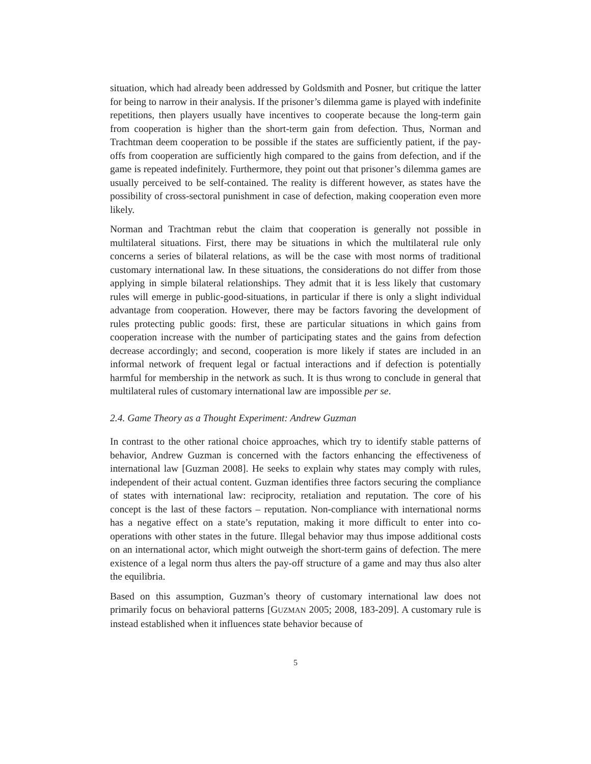situation, which had already been addressed by Goldsmith and Posner, but critique the latter for being to narrow in their analysis. If the prisoner’s dilemma game is played with indefinite repetitions, then players usually have incentives to cooperate because the long-term gain from cooperation is higher than the short-term gain from defection. Thus, Norman and Trachtman deem cooperation to be possible if the states are sufficiently patient, if the pay-offs from cooperation are sufficiently high compared to the gains from defection, and if the game is repeated indefinitely. Furthermore, they point out that prisoner’s dilemma games are usually perceived to be self-contained. The reality is different however, as states have the possibility of cross-sectoral punishment in case of defection, making cooperation even more likely.
Norman and Trachtman rebut the claim that cooperation is generally not possible in multilateral situations. First, there may be situations in which the multilateral rule only concerns a series of bilateral relations, as will be the case with most norms of traditional customary international law. In these situations, the considerations do not differ from those applying in simple bilateral relationships. They admit that it is less likely that customary rules will emerge in public-good-situations, in particular if there is only a slight individual advantage from cooperation. However, there may be factors favoring the development of rules protecting public goods: first, these are particular situations in which gains from cooperation increase with the number of participating states and the gains from defection decrease accordingly; and second, cooperation is more likely if states are included in an informal network of frequent legal or factual interactions and if defection is potentially harmful for membership in the network as such. It is thus wrong to conclude in general that multilateral rules of customary international law are impossible per se.
2.4. Game Theory as a Thought Experiment: Andrew Guzman
In contrast to the other rational choice approaches, which try to identify stable patterns of behavior, Andrew Guzman is concerned with the factors enhancing the effectiveness of international law [Guzman 2008]. He seeks to explain why states may comply with rules, independent of their actual content. Guzman identifies three factors securing the compliance of states with international law: reciprocity, retaliation and reputation. The core of his concept is the last of these factors – reputation. Non-compliance with international norms has a negative effect on a state’s reputation, making it more difficult to enter into co-operations with other states in the future. Illegal behavior may thus impose additional costs on an international actor, which might outweigh the short-term gains of defection. The mere existence of a legal norm thus alters the pay-off structure of a game and may thus also alter the equilibria.
Based on this assumption, Guzman’s theory of customary international law does not primarily focus on behavioral patterns [GUZMAN 2005; 2008, 183-209]. A customary rule is instead established when it influences state behavior because of
5